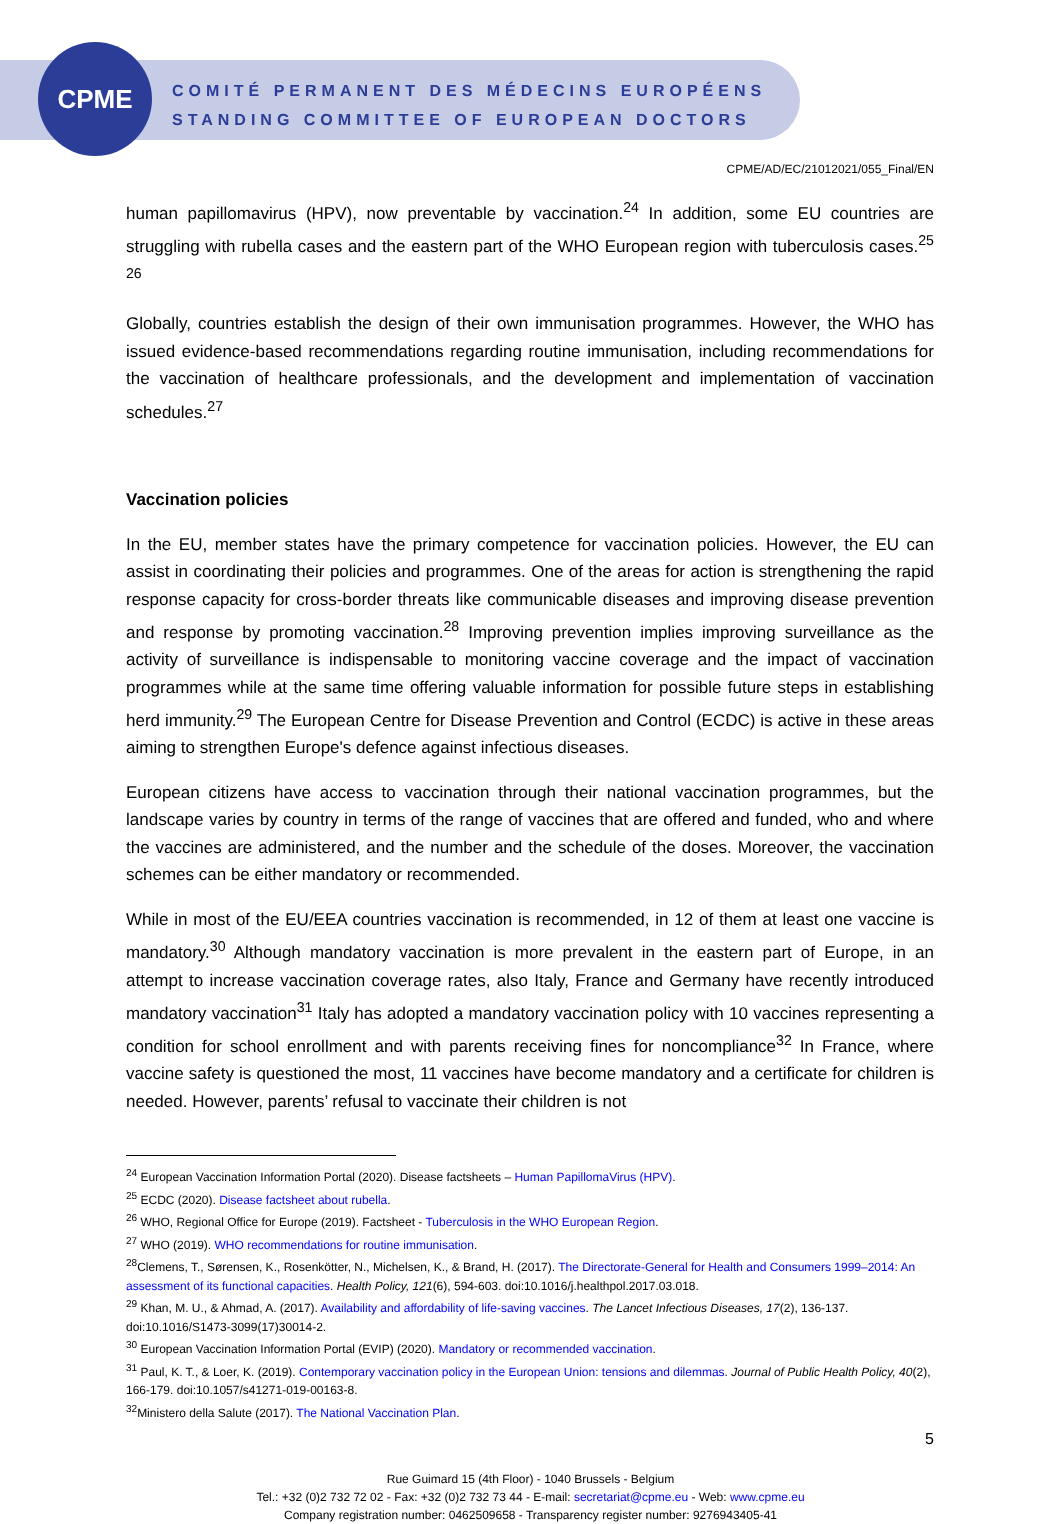CPME
COMITÉ PERMANENT DES MÉDECINS EUROPÉENS
STANDING COMMITTEE OF EUROPEAN DOCTORS
CPME/AD/EC/21012021/055_Final/EN
human papillomavirus (HPV), now preventable by vaccination.<sup>24</sup> In addition, some EU countries are struggling with rubella cases and the eastern part of the WHO European region with tuberculosis cases.<sup>25 26</sup>
Globally, countries establish the design of their own immunisation programmes. However, the WHO has issued evidence-based recommendations regarding routine immunisation, including recommendations for the vaccination of healthcare professionals, and the development and implementation of vaccination schedules.<sup>27</sup>
Vaccination policies
In the EU, member states have the primary competence for vaccination policies. However, the EU can assist in coordinating their policies and programmes. One of the areas for action is strengthening the rapid response capacity for cross-border threats like communicable diseases and improving disease prevention and response by promoting vaccination.<sup>28</sup> Improving prevention implies improving surveillance as the activity of surveillance is indispensable to monitoring vaccine coverage and the impact of vaccination programmes while at the same time offering valuable information for possible future steps in establishing herd immunity.<sup>29</sup> The European Centre for Disease Prevention and Control (ECDC) is active in these areas aiming to strengthen Europe's defence against infectious diseases.
European citizens have access to vaccination through their national vaccination programmes, but the landscape varies by country in terms of the range of vaccines that are offered and funded, who and where the vaccines are administered, and the number and the schedule of the doses. Moreover, the vaccination schemes can be either mandatory or recommended.
While in most of the EU/EEA countries vaccination is recommended, in 12 of them at least one vaccine is mandatory.<sup>30</sup> Although mandatory vaccination is more prevalent in the eastern part of Europe, in an attempt to increase vaccination coverage rates, also Italy, France and Germany have recently introduced mandatory vaccination<sup>31</sup> Italy has adopted a mandatory vaccination policy with 10 vaccines representing a condition for school enrollment and with parents receiving fines for noncompliance<sup>32</sup> In France, where vaccine safety is questioned the most, 11 vaccines have become mandatory and a certificate for children is needed. However, parents’ refusal to vaccinate their children is not
<sup>24</sup> European Vaccination Information Portal (2020). Disease factsheets – Human PapillomaVirus (HPV).
<sup>25</sup> ECDC (2020). Disease factsheet about rubella.
<sup>26</sup> WHO, Regional Office for Europe (2019). Factsheet - Tuberculosis in the WHO European Region.
<sup>27</sup> WHO (2019). WHO recommendations for routine immunisation.
<sup>28</sup> Clemens, T., Sørensen, K., Rosenkötter, N., Michelsen, K., & Brand, H. (2017). The Directorate-General for Health and Consumers 1999–2014: An assessment of its functional capacities. Health Policy, 121(6), 594-603. doi:10.1016/j.healthpol.2017.03.018.
<sup>29</sup> Khan, M. U., & Ahmad, A. (2017). Availability and affordability of life-saving vaccines. The Lancet Infectious Diseases, 17(2), 136-137. doi:10.1016/S1473-3099(17)30014-2.
<sup>30</sup> European Vaccination Information Portal (EVIP) (2020). Mandatory or recommended vaccination.
<sup>31</sup> Paul, K. T., & Loer, K. (2019). Contemporary vaccination policy in the European Union: tensions and dilemmas. Journal of Public Health Policy, 40(2), 166-179. doi:10.1057/s41271-019-00163-8.
<sup>32</sup> Ministero della Salute (2017). The National Vaccination Plan.
5
Rue Guimard 15 (4th Floor) - 1040 Brussels - Belgium
Tel.: +32 (0)2 732 72 02 - Fax: +32 (0)2 732 73 44 - E-mail: secretariat@cpme.eu - Web: www.cpme.eu
Company registration number: 0462509658 - Transparency register number: 9276943405-41